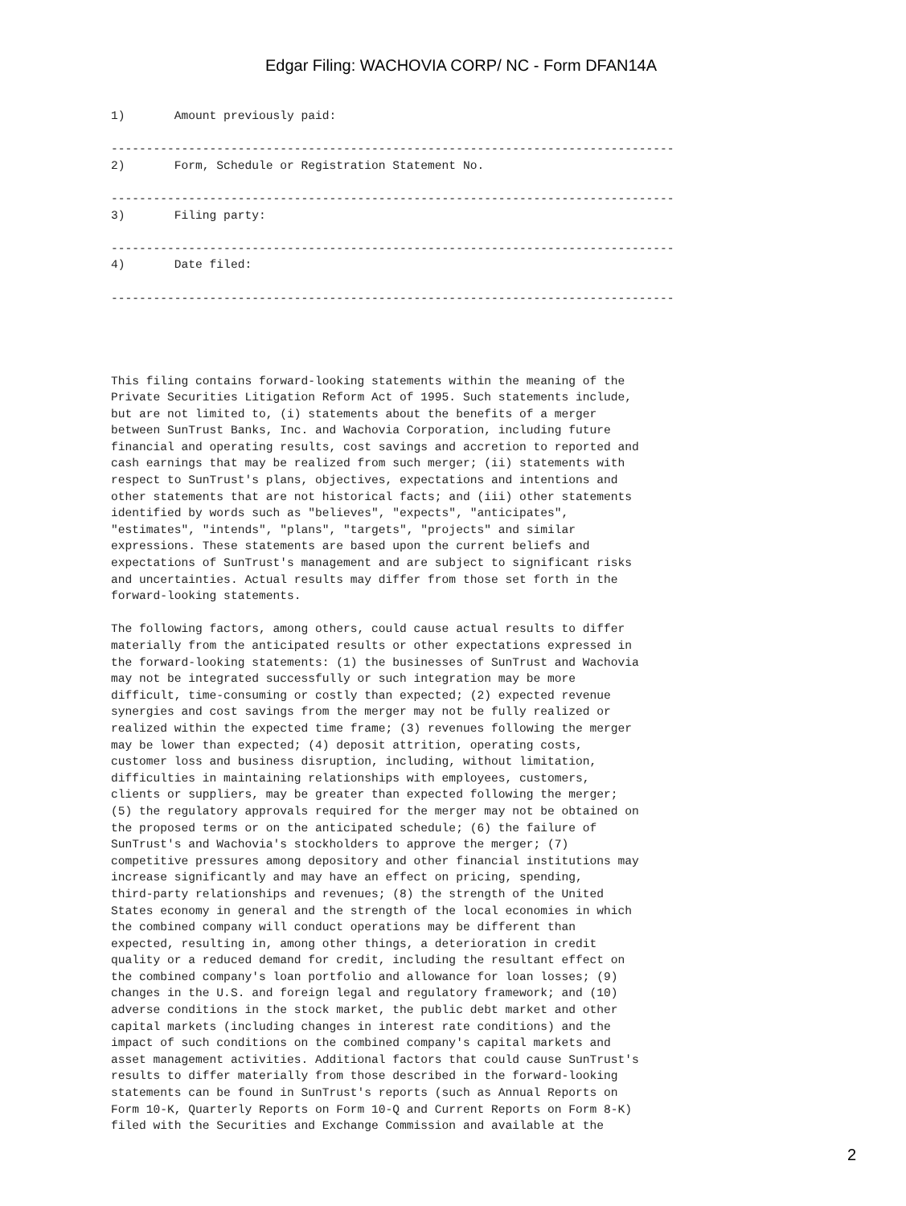Edgar Filing: WACHOVIA CORP/ NC - Form DFAN14A
1)       Amount previously paid:

--------------------------------------------------------------------------------
2)       Form, Schedule or Registration Statement No.

--------------------------------------------------------------------------------
3)       Filing party:

--------------------------------------------------------------------------------
4)       Date filed:

--------------------------------------------------------------------------------




This filing contains forward-looking statements within the meaning of the
Private Securities Litigation Reform Act of 1995. Such statements include,
but are not limited to, (i) statements about the benefits of a merger
between SunTrust Banks, Inc. and Wachovia Corporation, including future
financial and operating results, cost savings and accretion to reported and
cash earnings that may be realized from such merger; (ii) statements with
respect to SunTrust's plans, objectives, expectations and intentions and
other statements that are not historical facts; and (iii) other statements
identified by words such as "believes", "expects", "anticipates",
"estimates", "intends", "plans", "targets", "projects" and similar
expressions. These statements are based upon the current beliefs and
expectations of SunTrust's management and are subject to significant risks
and uncertainties. Actual results may differ from those set forth in the
forward-looking statements.

The following factors, among others, could cause actual results to differ
materially from the anticipated results or other expectations expressed in
the forward-looking statements: (1) the businesses of SunTrust and Wachovia
may not be integrated successfully or such integration may be more
difficult, time-consuming or costly than expected; (2) expected revenue
synergies and cost savings from the merger may not be fully realized or
realized within the expected time frame; (3) revenues following the merger
may be lower than expected; (4) deposit attrition, operating costs,
customer loss and business disruption, including, without limitation,
difficulties in maintaining relationships with employees, customers,
clients or suppliers, may be greater than expected following the merger;
(5) the regulatory approvals required for the merger may not be obtained on
the proposed terms or on the anticipated schedule; (6) the failure of
SunTrust's and Wachovia's stockholders to approve the merger; (7)
competitive pressures among depository and other financial institutions may
increase significantly and may have an effect on pricing, spending,
third-party relationships and revenues; (8) the strength of the United
States economy in general and the strength of the local economies in which
the combined company will conduct operations may be different than
expected, resulting in, among other things, a deterioration in credit
quality or a reduced demand for credit, including the resultant effect on
the combined company's loan portfolio and allowance for loan losses; (9)
changes in the U.S. and foreign legal and regulatory framework; and (10)
adverse conditions in the stock market, the public debt market and other
capital markets (including changes in interest rate conditions) and the
impact of such conditions on the combined company's capital markets and
asset management activities. Additional factors that could cause SunTrust's
results to differ materially from those described in the forward-looking
statements can be found in SunTrust's reports (such as Annual Reports on
Form 10-K, Quarterly Reports on Form 10-Q and Current Reports on Form 8-K)
filed with the Securities and Exchange Commission and available at the
2